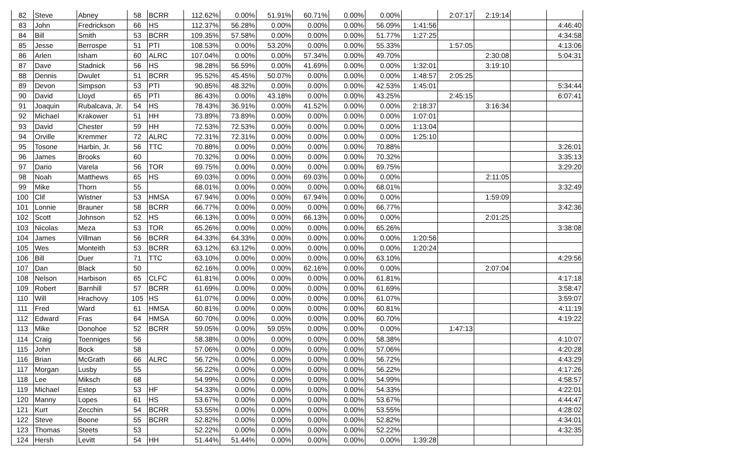| 82 | Steve | Abney | 58 | BCRR | 112.62% | 0.00% | 51.91% | 60.71% | 0.00% | 0.00% | | 2:07:17 | 2:19:14 | | |
| 83 | John | Fredrickson | 66 | HS | 112.37% | 56.28% | 0.00% | 0.00% | 0.00% | 56.09% | 1:41:56 | | | | 4:46:40 |
| 84 | Bill | Smith | 53 | BCRR | 109.35% | 57.58% | 0.00% | 0.00% | 0.00% | 51.77% | 1:27:25 | | | | 4:34:58 |
| 85 | Jesse | Berrospe | 51 | PTI | 108.53% | 0.00% | 53.20% | 0.00% | 0.00% | 55.33% | | 1:57:05 | | | 4:13:06 |
| 86 | Arlen | Isham | 60 | ALRC | 107.04% | 0.00% | 0.00% | 57.34% | 0.00% | 49.70% | | | 2:30:08 | | 5:04:31 |
| 87 | Dave | Stadnick | 56 | HS | 98.28% | 56.59% | 0.00% | 41.69% | 0.00% | 0.00% | 1:32:01 | | 3:19:10 | | |
| 88 | Dennis | Dwulet | 51 | BCRR | 95.52% | 45.45% | 50.07% | 0.00% | 0.00% | 0.00% | 1:48:57 | 2:05:25 | | | |
| 89 | Devon | Simpson | 53 | PTI | 90.85% | 48.32% | 0.00% | 0.00% | 0.00% | 42.53% | 1:45:01 | | | | 5:34:44 |
| 90 | David | Lloyd | 65 | PTI | 86.43% | 0.00% | 43.18% | 0.00% | 0.00% | 43.25% | | 2:45:15 | | | 6:07:41 |
| 91 | Joaquin | Rubalcava, Jr. | 54 | HS | 78.43% | 36.91% | 0.00% | 41.52% | 0.00% | 0.00% | 2:18:37 | | 3:16:34 | | |
| 92 | Michael | Krakower | 51 | HH | 73.89% | 73.89% | 0.00% | 0.00% | 0.00% | 0.00% | 1:07:01 | | | | |
| 93 | David | Chester | 59 | HH | 72.53% | 72.53% | 0.00% | 0.00% | 0.00% | 0.00% | 1:13:04 | | | | |
| 94 | Orville | Kremmer | 72 | ALRC | 72.31% | 72.31% | 0.00% | 0.00% | 0.00% | 0.00% | 1:25:10 | | | | |
| 95 | Tosone | Harbin, Jr. | 56 | TTC | 70.88% | 0.00% | 0.00% | 0.00% | 0.00% | 70.88% | | | | | 3:26:01 |
| 96 | James | Brooks | 60 | | 70.32% | 0.00% | 0.00% | 0.00% | 0.00% | 70.32% | | | | | 3:35:13 |
| 97 | Dario | Varela | 56 | TOR | 69.75% | 0.00% | 0.00% | 0.00% | 0.00% | 69.75% | | | | | 3:29:20 |
| 98 | Noah | Matthews | 65 | HS | 69.03% | 0.00% | 0.00% | 69.03% | 0.00% | 0.00% | | | 2:11:05 | | |
| 99 | Mike | Thorn | 55 | | 68.01% | 0.00% | 0.00% | 0.00% | 0.00% | 68.01% | | | | | 3:32:49 |
| 100 | Clif | Wistner | 53 | HMSA | 67.94% | 0.00% | 0.00% | 67.94% | 0.00% | 0.00% | | | 1:59:09 | | |
| 101 | Lonnie | Brauner | 58 | BCRR | 66.77% | 0.00% | 0.00% | 0.00% | 0.00% | 66.77% | | | | | 3:42:36 |
| 102 | Scott | Johnson | 52 | HS | 66.13% | 0.00% | 0.00% | 66.13% | 0.00% | 0.00% | | | 2:01:25 | | |
| 103 | Nicolas | Meza | 53 | TOR | 65.26% | 0.00% | 0.00% | 0.00% | 0.00% | 65.26% | | | | | 3:38:08 |
| 104 | James | Villman | 56 | BCRR | 64.33% | 64.33% | 0.00% | 0.00% | 0.00% | 0.00% | 1:20:56 | | | | |
| 105 | Wes | Monteith | 53 | BCRR | 63.12% | 63.12% | 0.00% | 0.00% | 0.00% | 0.00% | 1:20:24 | | | | |
| 106 | Bill | Duer | 71 | TTC | 63.10% | 0.00% | 0.00% | 0.00% | 0.00% | 63.10% | | | | | 4:29:56 |
| 107 | Dan | Black | 50 | | 62.16% | 0.00% | 0.00% | 62.16% | 0.00% | 0.00% | | | 2:07:04 | | |
| 108 | Nelson | Harbison | 65 | CLFC | 61.81% | 0.00% | 0.00% | 0.00% | 0.00% | 61.81% | | | | | 4:17:18 |
| 109 | Robert | Barnhill | 57 | BCRR | 61.69% | 0.00% | 0.00% | 0.00% | 0.00% | 61.69% | | | | | 3:58:47 |
| 110 | Will | Hrachovy | 105 | HS | 61.07% | 0.00% | 0.00% | 0.00% | 0.00% | 61.07% | | | | | 3:59:07 |
| 111 | Fred | Ward | 61 | HMSA | 60.81% | 0.00% | 0.00% | 0.00% | 0.00% | 60.81% | | | | | 4:11:19 |
| 112 | Edward | Fras | 64 | HMSA | 60.70% | 0.00% | 0.00% | 0.00% | 0.00% | 60.70% | | | | | 4:19:22 |
| 113 | Mike | Donohoe | 52 | BCRR | 59.05% | 0.00% | 59.05% | 0.00% | 0.00% | 0.00% | | 1:47:13 | | | |
| 114 | Craig | Toenniges | 56 | | 58.38% | 0.00% | 0.00% | 0.00% | 0.00% | 58.38% | | | | | 4:10:07 |
| 115 | John | Bock | 58 | | 57.06% | 0.00% | 0.00% | 0.00% | 0.00% | 57.06% | | | | | 4:20:28 |
| 116 | Brian | McGrath | 66 | ALRC | 56.72% | 0.00% | 0.00% | 0.00% | 0.00% | 56.72% | | | | | 4:43:29 |
| 117 | Morgan | Lusby | 55 | | 56.22% | 0.00% | 0.00% | 0.00% | 0.00% | 56.22% | | | | | 4:17:26 |
| 118 | Lee | Miksch | 68 | | 54.99% | 0.00% | 0.00% | 0.00% | 0.00% | 54.99% | | | | | 4:58:57 |
| 119 | Michael | Estep | 53 | HF | 54.33% | 0.00% | 0.00% | 0.00% | 0.00% | 54.33% | | | | | 4:22:01 |
| 120 | Manny | Lopes | 61 | HS | 53.67% | 0.00% | 0.00% | 0.00% | 0.00% | 53.67% | | | | | 4:44:47 |
| 121 | Kurt | Zecchin | 54 | BCRR | 53.55% | 0.00% | 0.00% | 0.00% | 0.00% | 53.55% | | | | | 4:28:02 |
| 122 | Steve | Boone | 55 | BCRR | 52.82% | 0.00% | 0.00% | 0.00% | 0.00% | 52.82% | | | | | 4:34:01 |
| 123 | Thomas | Steets | 53 | | 52.22% | 0.00% | 0.00% | 0.00% | 0.00% | 52.22% | | | | | 4:32:35 |
| 124 | Hersh | Levitt | 54 | HH | 51.44% | 51.44% | 0.00% | 0.00% | 0.00% | 0.00% | 1:39:28 | | | | |